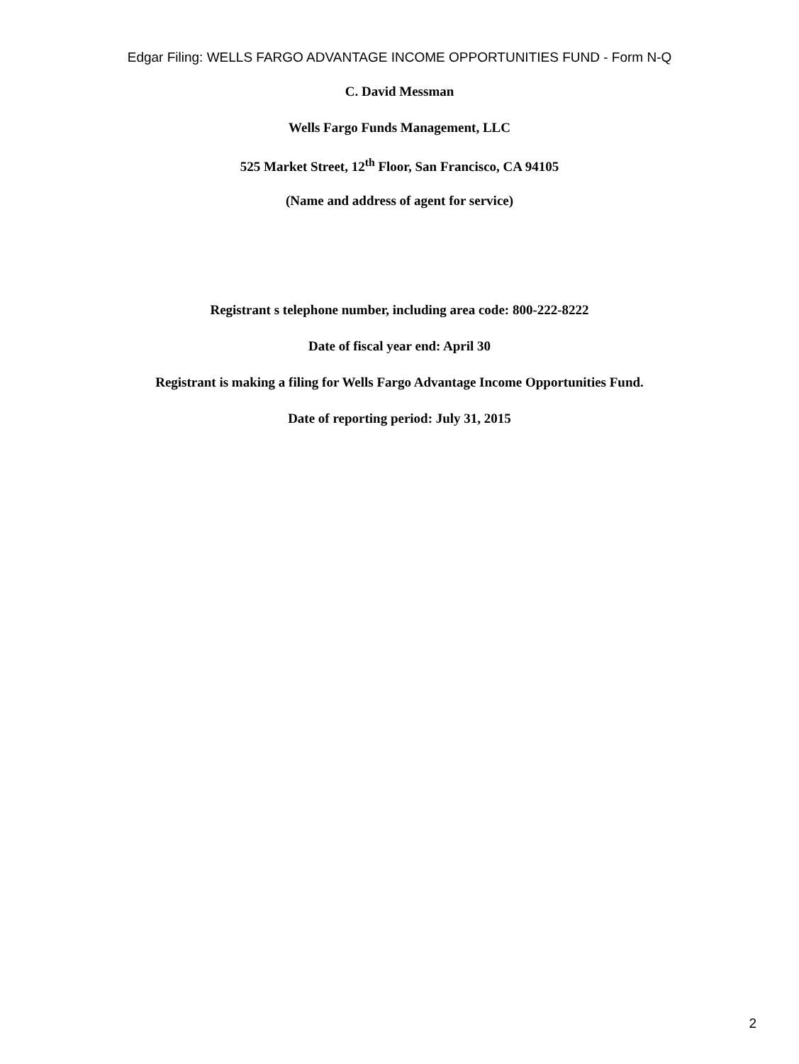Edgar Filing: WELLS FARGO ADVANTAGE INCOME OPPORTUNITIES FUND - Form N-Q
C. David Messman
Wells Fargo Funds Management, LLC
525 Market Street, 12<sup>th</sup> Floor, San Francisco, CA 94105
(Name and address of agent for service)
Registrant s telephone number, including area code: 800-222-8222
Date of fiscal year end: April 30
Registrant is making a filing for Wells Fargo Advantage Income Opportunities Fund.
Date of reporting period: July 31, 2015
2